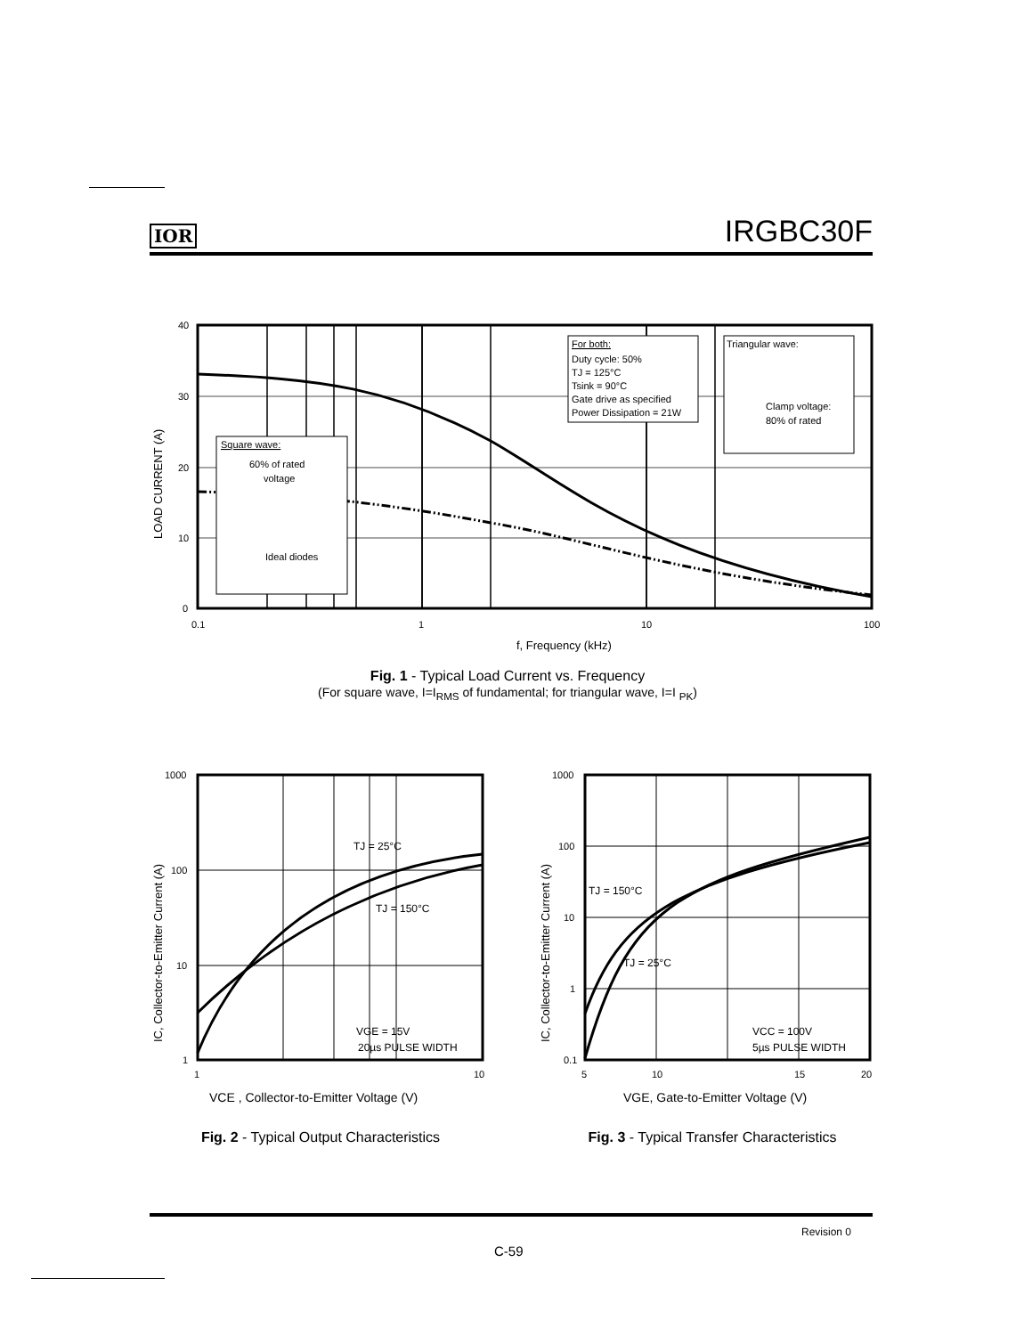IOR IRGBC30F
40
30
20
10
0
0.1
1
10
100
f, Frequency (kHz)
LOAD CURRENT (A)
Square wave:
60% of rated
voltage
Ideal diodes
For both:
Duty cycle: 50%
TJ = 125°C
Tsink = 90°C
Gate drive as specified
Power Dissipation = 21W
Triangular wave:
Clamp voltage:
80% of rated
Fig. 1 - Typical Load Current vs. Frequency
(For square wave, I=I<sub>RMS</sub> of fundamental; for triangular wave, I=I <sub>PK</sub>)
1000
100
10
1
1
10
TJ = 25°C
TJ = 150°C
VGE = 15V
20µs PULSE WIDTH
VCE , Collector-to-Emitter Voltage (V)
IC, Collector-to-Emitter Current (A)
1000
100
10
1
0.1
5
10
15
20
TJ = 150°C
TJ = 25°C
VCC = 100V
5µs PULSE WIDTH
VGE, Gate-to-Emitter Voltage (V)
IC, Collector-to-Emitter Current (A)
Fig. 2 - Typical Output Characteristics
Fig. 3 - Typical Transfer Characteristics
Revision 0
C-59